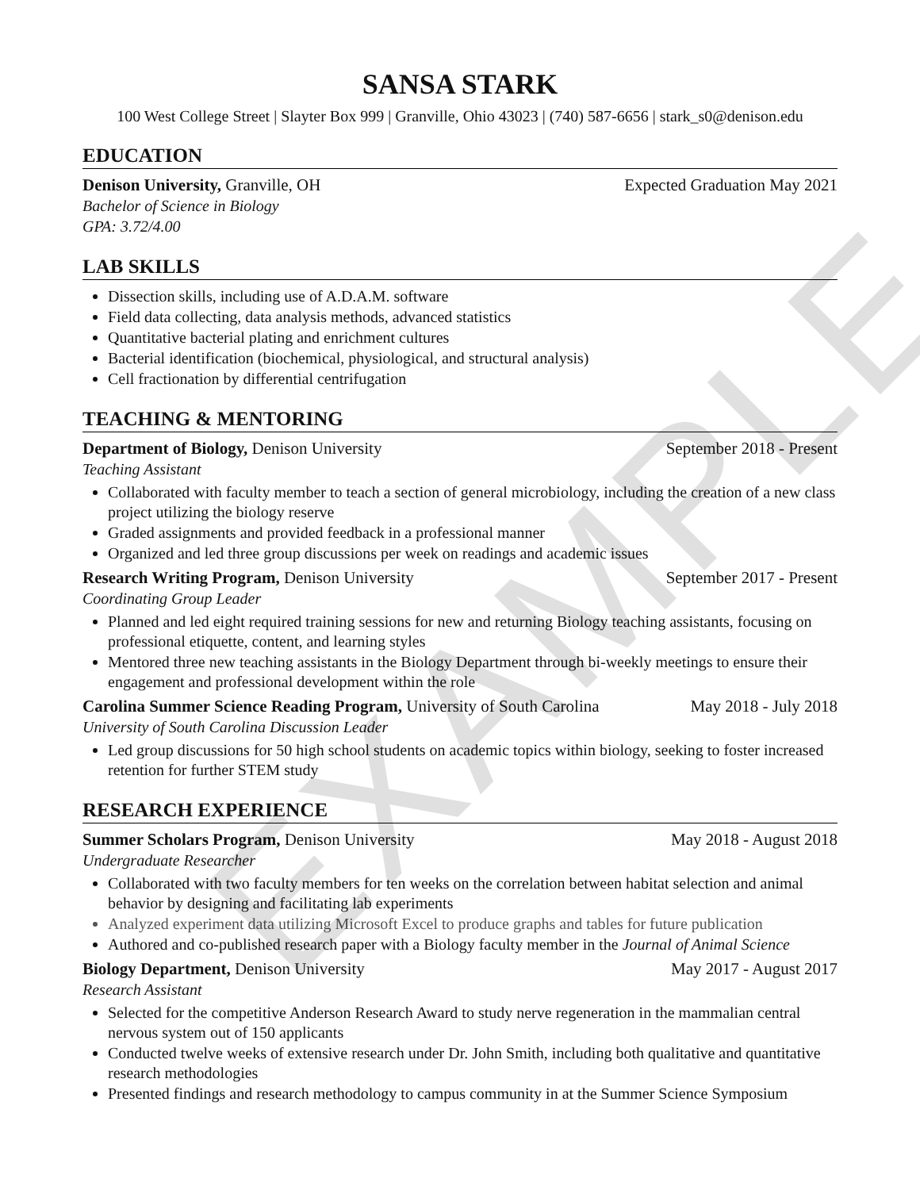EXAMPLE
SANSA STARK
100 West College Street | Slayter Box 999 | Granville, Ohio 43023 | (740) 587-6656 | stark_s0@denison.edu
EDUCATION
Denison University, Granville, OH Expected Graduation May 2021
Bachelor of Science in Biology
GPA: 3.72/4.00
LAB SKILLS
Dissection skills, including use of A.D.A.M. software
Field data collecting, data analysis methods, advanced statistics
Quantitative bacterial plating and enrichment cultures
Bacterial identification (biochemical, physiological, and structural analysis)
Cell fractionation by differential centrifugation
TEACHING & MENTORING
Department of Biology, Denison University September 2018 - Present
Teaching Assistant
Collaborated with faculty member to teach a section of general microbiology, including the creation of a new class project utilizing the biology reserve
Graded assignments and provided feedback in a professional manner
Organized and led three group discussions per week on readings and academic issues
Research Writing Program, Denison University September 2017 - Present
Coordinating Group Leader
Planned and led eight required training sessions for new and returning Biology teaching assistants, focusing on professional etiquette, content, and learning styles
Mentored three new teaching assistants in the Biology Department through bi-weekly meetings to ensure their engagement and professional development within the role
Carolina Summer Science Reading Program, University of South Carolina May 2018 - July 2018
University of South Carolina Discussion Leader
Led group discussions for 50 high school students on academic topics within biology, seeking to foster increased retention for further STEM study
RESEARCH EXPERIENCE
Summer Scholars Program, Denison University May 2018 - August 2018
Undergraduate Researcher
Collaborated with two faculty members for ten weeks on the correlation between habitat selection and animal behavior by designing and facilitating lab experiments
Analyzed experiment data utilizing Microsoft Excel to produce graphs and tables for future publication
Authored and co-published research paper with a Biology faculty member in the Journal of Animal Science
Biology Department, Denison University May 2017 - August 2017
Research Assistant
Selected for the competitive Anderson Research Award to study nerve regeneration in the mammalian central nervous system out of 150 applicants
Conducted twelve weeks of extensive research under Dr. John Smith, including both qualitative and quantitative research methodologies
Presented findings and research methodology to campus community in at the Summer Science Symposium